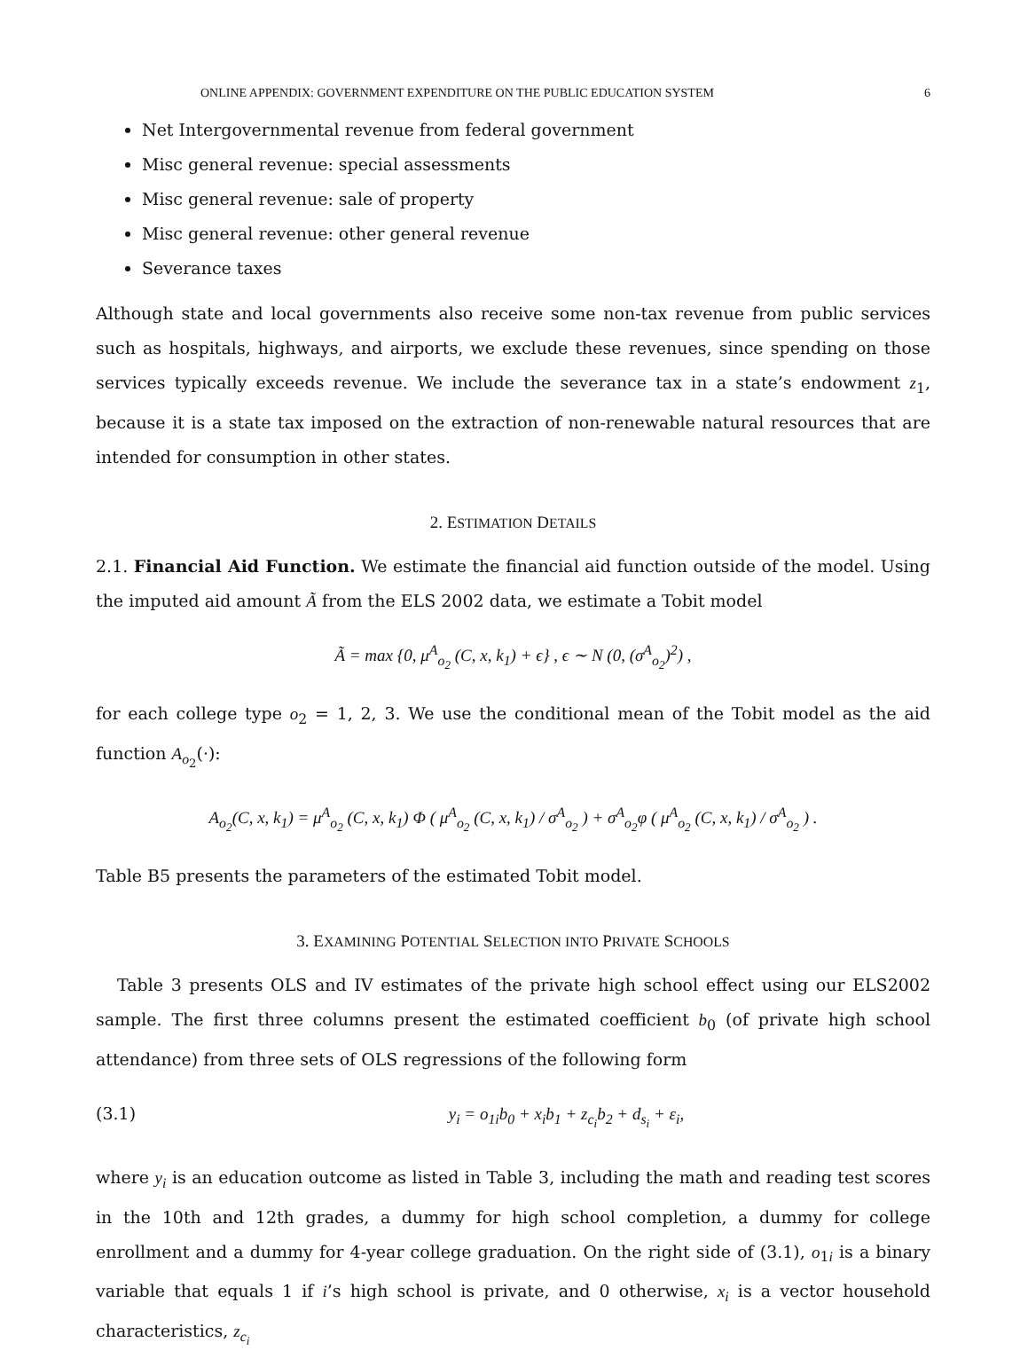ONLINE APPENDIX: GOVERNMENT EXPENDITURE ON THE PUBLIC EDUCATION SYSTEM 6
Net Intergovernmental revenue from federal government
Misc general revenue: special assessments
Misc general revenue: sale of property
Misc general revenue: other general revenue
Severance taxes
Although state and local governments also receive some non-tax revenue from public services such as hospitals, highways, and airports, we exclude these revenues, since spending on those services typically exceeds revenue. We include the severance tax in a state’s endowment z<sub>1</sub>, because it is a state tax imposed on the extraction of non-renewable natural resources that are intended for consumption in other states.
2. ESTIMATION DETAILS
2.1. Financial Aid Function. We estimate the financial aid function outside of the model. Using the imputed aid amount Ã from the ELS 2002 data, we estimate a Tobit model
Ã = max {0, μ<sup>A</sup><sub>o<sub>2</sub></sub> (C, x, k<sub>1</sub>) + ϵ} , ϵ ∼ N (0, (σ<sup>A</sup><sub>o<sub>2</sub></sub>)<sup>2</sup>) ,
for each college type o<sub>2</sub> = 1, 2, 3. We use the conditional mean of the Tobit model as the aid function A<sub>o<sub>2</sub></sub>(·):
A<sub>o<sub>2</sub></sub>(C, x, k<sub>1</sub>) = μ<sup>A</sup><sub>o<sub>2</sub></sub> (C, x, k<sub>1</sub>) Φ ( μ<sup>A</sup><sub>o<sub>2</sub></sub> (C, x, k<sub>1</sub>) / σ<sup>A</sup><sub>o<sub>2</sub></sub> ) + σ<sup>A</sup><sub>o<sub>2</sub></sub>φ ( μ<sup>A</sup><sub>o<sub>2</sub></sub> (C, x, k<sub>1</sub>) / σ<sup>A</sup><sub>o<sub>2</sub></sub> ) .
Table B5 presents the parameters of the estimated Tobit model.
3. EXAMINING POTENTIAL SELECTION INTO PRIVATE SCHOOLS
Table 3 presents OLS and IV estimates of the private high school effect using our ELS2002 sample. The first three columns present the estimated coefficient b<sub>0</sub> (of private high school attendance) from three sets of OLS regressions of the following form
(3.1) y<sub>i</sub> = o<sub>1i</sub>b<sub>0</sub> + x<sub>i</sub>b<sub>1</sub> + z<sub>c<sub>i</sub></sub>b<sub>2</sub> + d<sub>s<sub>i</sub></sub> + ε<sub>i</sub>,
where y<sub>i</sub> is an education outcome as listed in Table 3, including the math and reading test scores in the 10th and 12th grades, a dummy for high school completion, a dummy for college enrollment and a dummy for 4-year college graduation. On the right side of (3.1), o<sub>1i</sub> is a binary variable that equals 1 if i’s high school is private, and 0 otherwise, x<sub>i</sub> is a vector household characteristics, z<sub>c<sub>i</sub></sub>